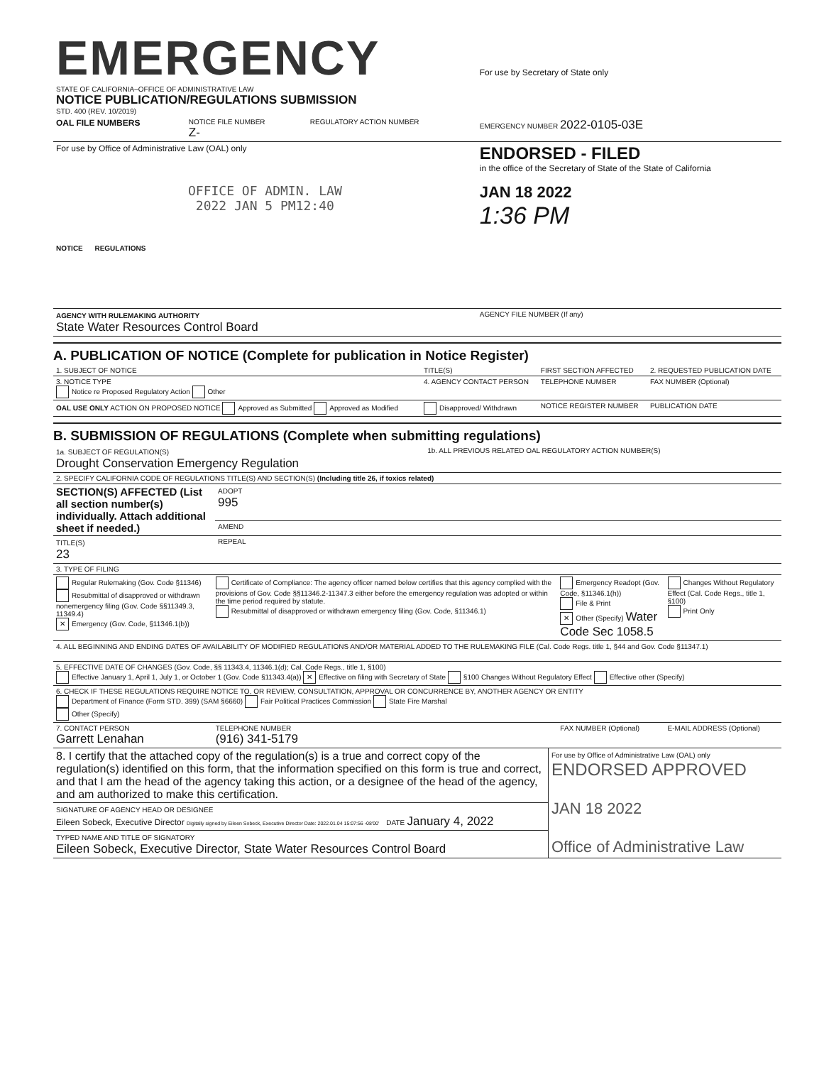| EMERGENCY STATE OF CALIFORNIA–OFFICE OF ADMINISTRATIVE LAW NOTICE PUBLICATION/REGULATIONS SUBMISSION STD. 400 (REV. 10/2019) | | | For use by Secretary of State only |
| OAL FILE NUMBERS | NOTICE FILE NUMBER Z- | REGULATORY ACTION NUMBER | EMERGENCY NUMBER 2022-0105-03E |
| For use by Office of Administrative Law (OAL) only OFFICE OF ADMIN. LAW 2022 JAN 5 PM12:40 NOTICE REGULATIONS | | | ENDORSED - FILED in the office of the Secretary of State of the State of California JAN 18 2022 1:36 PM |
| AGENCY WITH RULEMAKING AUTHORITY State Water Resources Control Board | | | AGENCY FILE NUMBER (If any) |
A. PUBLICATION OF NOTICE (Complete for publication in Notice Register)
| 1. SUBJECT OF NOTICE | TITLE(S) | FIRST SECTION AFFECTED | 2. REQUESTED PUBLICATION DATE |
| 3. NOTICE TYPE Notice re Proposed Regulatory Action Other | 4. AGENCY CONTACT PERSON | TELEPHONE NUMBER | FAX NUMBER (Optional) |
| OAL USE ONLY ACTION ON PROPOSED NOTICE Approved as Submitted Approved as Modified | Disapproved/ Withdrawn | NOTICE REGISTER NUMBER | PUBLICATION DATE |
B. SUBMISSION OF REGULATIONS (Complete when submitting regulations)
| 1a. SUBJECT OF REGULATION(S) Drought Conservation Emergency Regulation | 1b. ALL PREVIOUS RELATED OAL REGULATORY ACTION NUMBER(S) |
| 2. SPECIFY CALIFORNIA CODE OF REGULATIONS TITLE(S) AND SECTION(S) (Including title 26, if toxics related) | |
| SECTION(S) AFFECTED (List all section number(s) individually. Attach additional sheet if needed.) | ADOPT 995 |
| | AMEND |
| TITLE(S) 23 | REPEAL |
| 3. TYPE OF FILING | | | |
| Regular Rulemaking (Gov. Code §11346) Resubmittal of disapproved or withdrawn nonemergency filing (Gov. Code §§11349.3, 11349.4) ✕ Emergency (Gov. Code, §11346.1(b)) | Certificate of Compliance: The agency officer named below certifies that this agency complied with the provisions of Gov. Code §§11346.2-11347.3 either before the emergency regulation was adopted or within the time period required by statute. Resubmittal of disapproved or withdrawn emergency filing (Gov. Code, §11346.1) | Emergency Readopt (Gov. Code, §11346.1(h)) File & Print ✕ Other (Specify) Water Code Sec 1058.5 | Changes Without Regulatory Effect (Cal. Code Regs., title 1, §100) Print Only |
| 4. ALL BEGINNING AND ENDING DATES OF AVAILABILITY OF MODIFIED REGULATIONS AND/OR MATERIAL ADDED TO THE RULEMAKING FILE (Cal. Code Regs. title 1, §44 and Gov. Code §11347.1) | | | |
| 5. EFFECTIVE DATE OF CHANGES (Gov. Code, §§ 11343.4, 11346.1(d); Cal. Code Regs., title 1, §100) Effective January 1, April 1, July 1, or October 1 (Gov. Code §11343.4(a)) ✕ Effective on filing with Secretary of State §100 Changes Without Regulatory Effect Effective other (Specify) | | | |
| 6. CHECK IF THESE REGULATIONS REQUIRE NOTICE TO, OR REVIEW, CONSULTATION, APPROVAL OR CONCURRENCE BY, ANOTHER AGENCY OR ENTITY Department of Finance (Form STD. 399) (SAM §6660) Fair Political Practices Commission State Fire Marshal Other (Specify) | | | |
| 7. CONTACT PERSON Garrett Lenahan | TELEPHONE NUMBER (916) 341-5179 | FAX NUMBER (Optional) | E-MAIL ADDRESS (Optional) |
| 8. I certify that the attached copy of the regulation(s) is a true and correct copy of the regulation(s) identified on this form, that the information specified on this form is true and correct, and that I am the head of the agency taking this action, or a designee of the head of the agency, and am authorized to make this certification. | For use by Office of Administrative Law (OAL) only ENDORSED APPROVED JAN 18 2022 Office of Administrative Law |
| SIGNATURE OF AGENCY HEAD OR DESIGNEE Eileen Sobeck, Executive Director Digitally signed by Eileen Sobeck, Executive Director Date: 2022.01.04 15:07:56 -08'00' DATE January 4, 2022 | |
| TYPED NAME AND TITLE OF SIGNATORY Eileen Sobeck, Executive Director, State Water Resources Control Board | |